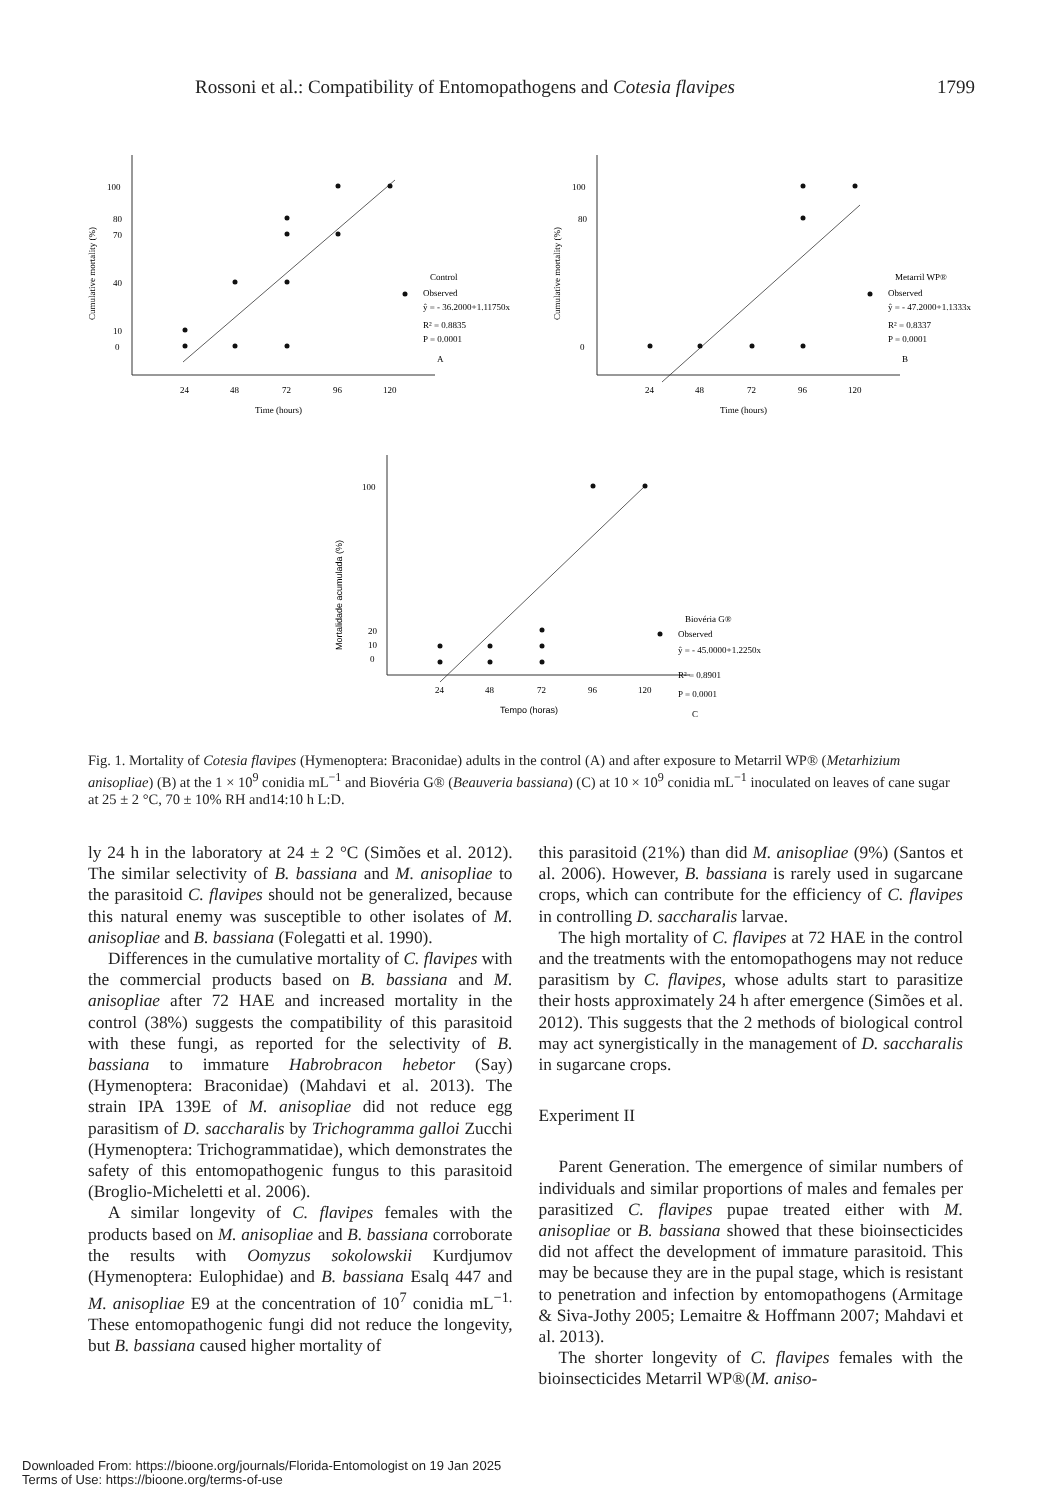Rossoni et al.: Compatibility of Entomopathogens and Cotesia flavipes 1799
100
80
70
40
10
0
24
48
72
96
120
Time (hours)
Cumulative mortality (%)
Control
Observed
ŷ = - 36.2000+1.11750x
R² = 0.8835
P = 0.0001
A
100
80
0
24
48
72
96
120
Time (hours)
Cumulative mortality (%)
Metarril WP®
Observed
ŷ = - 47.2000+1.1333x
R² = 0.8337
P = 0.0001
B
100
20
10
0
24
48
72
96
120
Tempo (horas)
Mortalidade acumulada (%)
Biovéria G®
Observed
ŷ = - 45.0000+1.2250x
R² = 0.8901
P = 0.0001
C
Fig. 1. Mortality of Cotesia flavipes (Hymenoptera: Braconidae) adults in the control (A) and after exposure to Metarril WP® (Metarhizium anisopliae) (B) at the 1 × 10<sup>9</sup> conidia mL<sup>−1</sup> and Biovéria G® (Beauveria bassiana) (C) at 10 × 10<sup>9</sup> conidia mL<sup>−1</sup> inoculated on leaves of cane sugar at 25 ± 2 °C, 70 ± 10% RH and14:10 h L:D.
ly 24 h in the laboratory at 24 ± 2 °C (Simões et al. 2012). The similar selectivity of B. bassiana and M. anisopliae to the parasitoid C. flavipes should not be generalized, because this natural enemy was susceptible to other isolates of M. anisopliae and B. bassiana (Folegatti et al. 1990).
Differences in the cumulative mortality of C. flavipes with the commercial products based on B. bassiana and M. anisopliae after 72 HAE and increased mortality in the control (38%) suggests the compatibility of this parasitoid with these fungi, as reported for the selectivity of B. bassiana to immature Habrobracon hebetor (Say) (Hymenoptera: Braconidae) (Mahdavi et al. 2013). The strain IPA 139E of M. anisopliae did not reduce egg parasitism of D. saccharalis by Trichogramma galloi Zucchi (Hymenoptera: Trichogrammatidae), which demonstrates the safety of this entomopathogenic fungus to this parasitoid (Broglio-Micheletti et al. 2006).
A similar longevity of C. flavipes females with the products based on M. anisopliae and B. bassiana corroborate the results with Oomyzus sokolowskii Kurdjumov (Hymenoptera: Eulophidae) and B. bassiana Esalq 447 and M. anisopliae E9 at the concentration of 10<sup>7</sup> conidia mL<sup>−1.</sup> These entomopathogenic fungi did not reduce the longevity, but B. bassiana caused higher mortality of
this parasitoid (21%) than did M. anisopliae (9%) (Santos et al. 2006). However, B. bassiana is rarely used in sugarcane crops, which can contribute for the efficiency of C. flavipes in controlling D. saccharalis larvae.
The high mortality of C. flavipes at 72 HAE in the control and the treatments with the entomopathogens may not reduce parasitism by C. flavipes, whose adults start to parasitize their hosts approximately 24 h after emergence (Simões et al. 2012). This suggests that the 2 methods of biological control may act synergistically in the management of D. saccharalis in sugarcane crops.
Experiment II
Parent Generation. The emergence of similar numbers of individuals and similar proportions of males and females per parasitized C. flavipes pupae treated either with M. anisopliae or B. bassiana showed that these bioinsecticides did not affect the development of immature parasitoid. This may be because they are in the pupal stage, which is resistant to penetration and infection by entomopathogens (Armitage & Siva-Jothy 2005; Lemaitre & Hoffmann 2007; Mahdavi et al. 2013).
The shorter longevity of C. flavipes females with the bioinsecticides Metarril WP®(M. aniso-
Downloaded From: https://bioone.org/journals/Florida-Entomologist on 19 Jan 2025
Terms of Use: https://bioone.org/terms-of-use